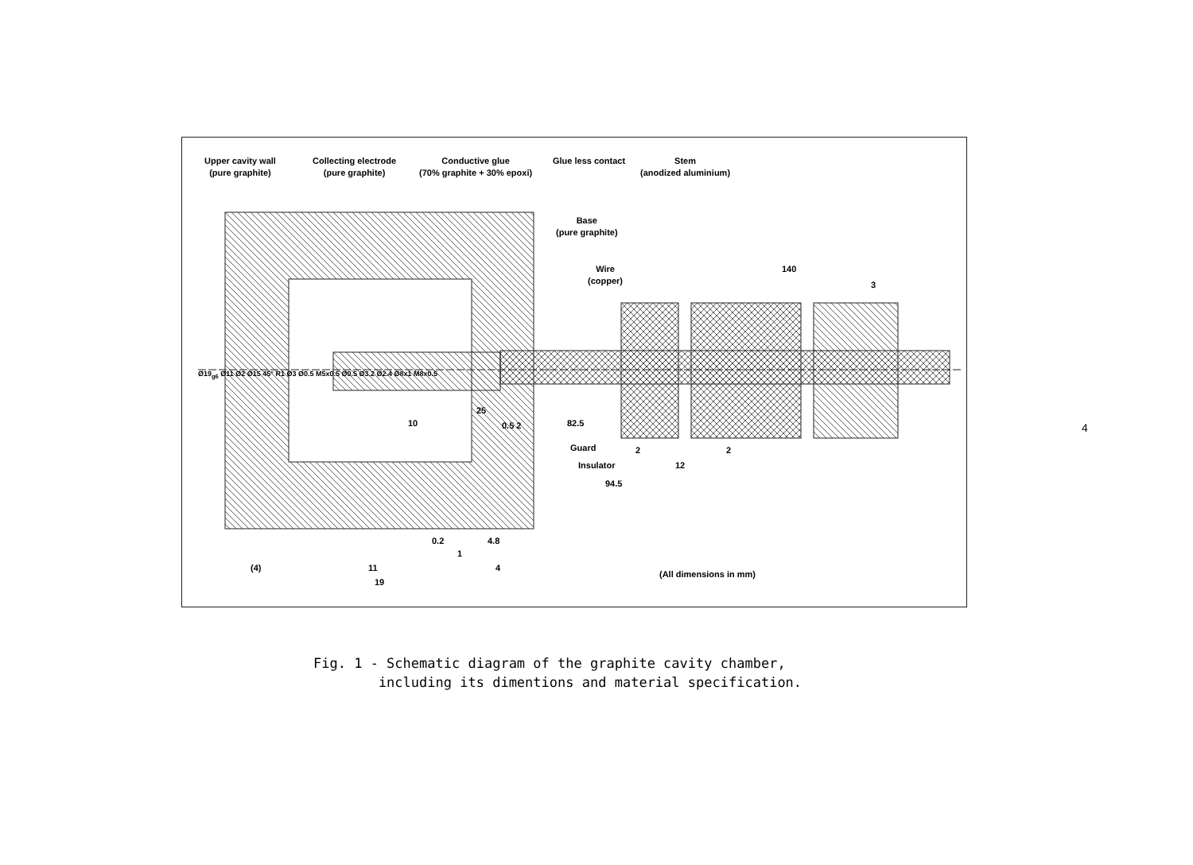Upper cavity wall
(pure graphite)
Collecting electrode
(pure graphite)
Conductive glue
(70% graphite + 30% epoxi)
Glue less contact
Stem
(anodized aluminium)
Base
(pure graphite)
Wire
(copper)
140
3
Guard
Insulator 12
94.5
82.5
10
25
0.5 2
2 2
0.2 4.8
1
(4) 11 4
19
(All dimensions in mm)
Ø19<sub>g6</sub> Ø11 Ø2 Ø15 45° R1 Ø3 Ø0.5 M5x0.5 Ø0.5 Ø3.2 Ø2.4 Ø8x1 M8x0.5
Fig. 1 - Schematic diagram of the graphite cavity chamber,
including its dimentions and material specification.
4